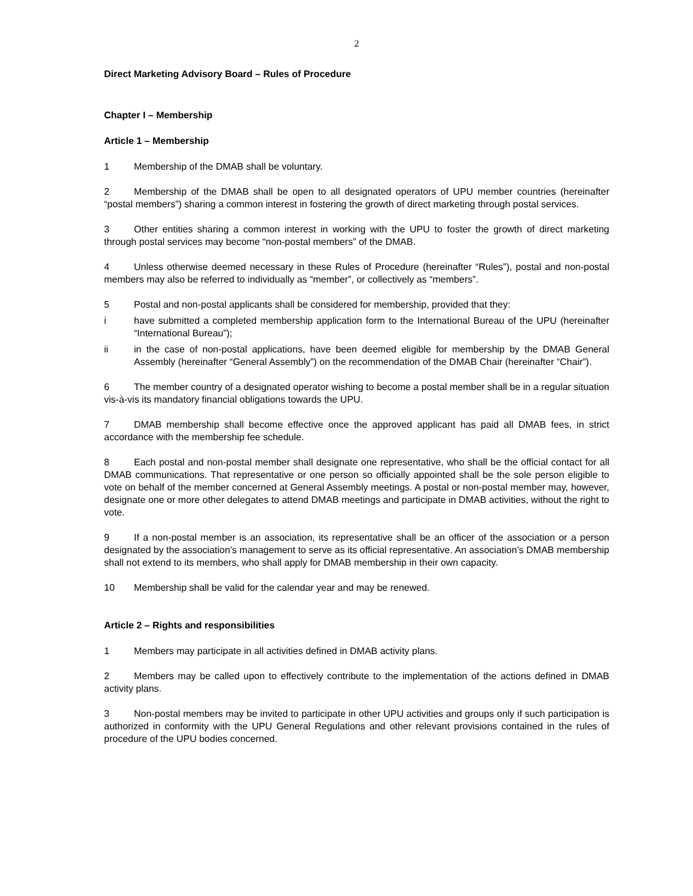2
Direct Marketing Advisory Board – Rules of Procedure
Chapter I – Membership
Article 1 – Membership
1 Membership of the DMAB shall be voluntary.
2 Membership of the DMAB shall be open to all designated operators of UPU member countries (hereinafter “postal members”) sharing a common interest in fostering the growth of direct marketing through postal services.
3 Other entities sharing a common interest in working with the UPU to foster the growth of direct marketing through postal services may become “non-postal members” of the DMAB.
4 Unless otherwise deemed necessary in these Rules of Procedure (hereinafter “Rules”), postal and non-postal members may also be referred to individually as “member”, or collectively as “members”.
5 Postal and non-postal applicants shall be considered for membership, provided that they:
i have submitted a completed membership application form to the International Bureau of the UPU (hereinafter “International Bureau”);
ii in the case of non-postal applications, have been deemed eligible for membership by the DMAB General Assembly (hereinafter “General Assembly”) on the recommendation of the DMAB Chair (hereinafter “Chair”).
6 The member country of a designated operator wishing to become a postal member shall be in a regular situation vis-à-vis its mandatory financial obligations towards the UPU.
7 DMAB membership shall become effective once the approved applicant has paid all DMAB fees, in strict accordance with the membership fee schedule.
8 Each postal and non-postal member shall designate one representative, who shall be the official contact for all DMAB communications. That representative or one person so officially appointed shall be the sole person eligible to vote on behalf of the member concerned at General Assembly meetings. A postal or non-postal member may, however, designate one or more other delegates to attend DMAB meetings and participate in DMAB activities, without the right to vote.
9 If a non-postal member is an association, its representative shall be an officer of the association or a person designated by the association’s management to serve as its official representative. An association’s DMAB membership shall not extend to its members, who shall apply for DMAB membership in their own capacity.
10 Membership shall be valid for the calendar year and may be renewed.
Article 2 – Rights and responsibilities
1 Members may participate in all activities defined in DMAB activity plans.
2 Members may be called upon to effectively contribute to the implementation of the actions defined in DMAB activity plans.
3 Non-postal members may be invited to participate in other UPU activities and groups only if such participation is authorized in conformity with the UPU General Regulations and other relevant provisions contained in the rules of procedure of the UPU bodies concerned.